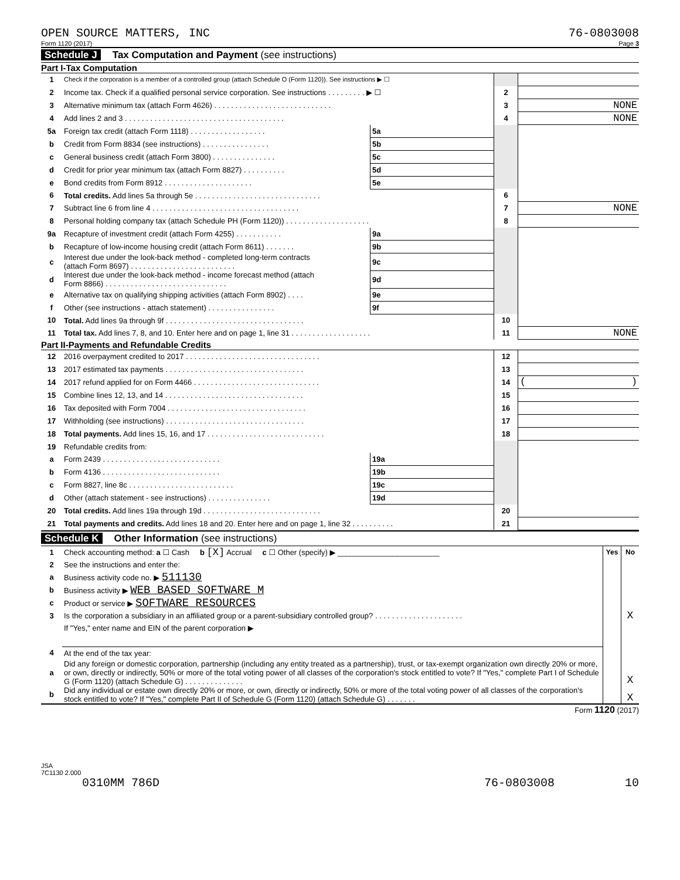OPEN SOURCE MATTERS, INC 76-0803008
Form 1120 (2017) Page 3
Schedule J Tax Computation and Payment (see instructions)
Part I-Tax Computation
| 1 | Check if the corporation is a member of a controlled group (attach Schedule O (Form 1120)). See instructions ▶ ☐ | | | | |
| 2 | Income tax. Check if a qualified personal service corporation. See instructions . . . . . . . . . ▶ ☐ | | | 2 | |
| 3 | Alternative minimum tax (attach Form 4626) . . . . . . . . . . . . . . . . . . . . . . . . . . . . | | | 3 | NONE |
| 4 | Add lines 2 and 3 . . . . . . . . . . . . . . . . . . . . . . . . . . . . . . . . . . . . . . | | | 4 | NONE |
| 5a | Foreign tax credit (attach Form 1118) . . . . . . . . . . . . . . . . . . | 5a | | | |
| b | Credit from Form 8834 (see instructions) . . . . . . . . . . . . . . . . | 5b | | | |
| c | General business credit (attach Form 3800) . . . . . . . . . . . . . . . | 5c | | | |
| d | Credit for prior year minimum tax (attach Form 8827) . . . . . . . . . . | 5d | | | |
| e | Bond credits from Form 8912 . . . . . . . . . . . . . . . . . . . . . | 5e | | | |
| 6 | Total credits. Add lines 5a through 5e . . . . . . . . . . . . . . . . . . . . . . . . . . . . . . | | | 6 | |
| 7 | Subtract line 6 from line 4 . . . . . . . . . . . . . . . . . . . . . . . . . . . . . . . . . . . | | | 7 | NONE |
| 8 | Personal holding company tax (attach Schedule PH (Form 1120)) . . . . . . . . . . . . . . . . . . . . | | | 8 | |
| 9a | Recapture of investment credit (attach Form 4255) . . . . . . . . . . . | 9a | | | |
| b | Recapture of low-income housing credit (attach Form 8611) . . . . . . . | 9b | | | |
| c | Interest due under the look-back method - completed long-term contracts (attach Form 8697) . . . . . . . . . . . . . . . . . . . . . . . . . | 9c | | | |
| d | Interest due under the look-back method - income forecast method (attach Form 8866) . . . . . . . . . . . . . . . . . . . . . . . . . . . . . | 9d | | | |
| e | Alternative tax on qualifying shipping activities (attach Form 8902) . . . . | 9e | | | |
| f | Other (see instructions - attach statement) . . . . . . . . . . . . . . . . | 9f | | | |
| 10 | Total. Add lines 9a through 9f . . . . . . . . . . . . . . . . . . . . . . . . . . . . . . . . . | | | 10 | |
| 11 | Total tax. Add lines 7, 8, and 10. Enter here and on page 1, line 31 . . . . . . . . . . . . . . . . . . . | | | 11 | NONE |
Part II-Payments and Refundable Credits
| 12 | 2016 overpayment credited to 2017 . . . . . . . . . . . . . . . . . . . . . . . . . . . . . . . . | | | 12 | |
| 13 | 2017 estimated tax payments . . . . . . . . . . . . . . . . . . . . . . . . . . . . . . . . . | | | 13 | |
| 14 | 2017 refund applied for on Form 4466 . . . . . . . . . . . . . . . . . . . . . . . . . . . . . . | | | 14 | ( ) |
| 15 | Combine lines 12, 13, and 14 . . . . . . . . . . . . . . . . . . . . . . . . . . . . . . . . . | | | 15 | |
| 16 | Tax deposited with Form 7004 . . . . . . . . . . . . . . . . . . . . . . . . . . . . . . . . . | | | 16 | |
| 17 | Withholding (see instructions) . . . . . . . . . . . . . . . . . . . . . . . . . . . . . . . . . | | | 17 | |
| 18 | Total payments. Add lines 15, 16, and 17 . . . . . . . . . . . . . . . . . . . . . . . . . . . . | | | 18 | |
| 19 | Refundable credits from: | | | | |
| a | Form 2439 . . . . . . . . . . . . . . . . . . . . . . . . . . . . | 19a | | | |
| b | Form 4136 . . . . . . . . . . . . . . . . . . . . . . . . . . . . | 19b | | | |
| c | Form 8827, line 8c . . . . . . . . . . . . . . . . . . . . . . . . . | 19c | | | |
| d | Other (attach statement - see instructions) . . . . . . . . . . . . . . . | 19d | | | |
| 20 | Total credits. Add lines 19a through 19d . . . . . . . . . . . . . . . . . . . . . . . . . . . . | | | 20 | |
| 21 | Total payments and credits. Add lines 18 and 20. Enter here and on page 1, line 32 . . . . . . . . . . | | | 21 | |
Schedule K Other Information (see instructions)
| 1 | Check accounting method: a ☐ Cash b [X] Accrual c ☐ Other (specify) ▶ ________________________ | Yes | No |
| 2 | See the instructions and enter the: | | |
| a | Business activity code no. ▶ 511130 | | |
| b | Business activity ▶ WEB BASED SOFTWARE M | | |
| c | Product or service ▶ SOFTWARE RESOURCES | | |
| 3 | Is the corporation a subsidiary in an affiliated group or a parent-subsidiary controlled group? . . . . . . . . . . . . . . . . . . . . . | | X |
| | If "Yes," enter name and EIN of the parent corporation ▶ | | |
| 4 | At the end of the tax year: | | |
| a | Did any foreign or domestic corporation, partnership (including any entity treated as a partnership), trust, or tax-exempt organization own directly 20% or more, or own, directly or indirectly, 50% or more of the total voting power of all classes of the corporation's stock entitled to vote? If "Yes," complete Part I of Schedule G (Form 1120) (attach Schedule G) . . . . . . . . . . . . . . | | X |
| b | Did any individual or estate own directly 20% or more, or own, directly or indirectly, 50% or more of the total voting power of all classes of the corporation's stock entitled to vote? If "Yes," complete Part II of Schedule G (Form 1120) (attach Schedule G) . . . . . . . | | X |
Form 1120 (2017)
JSA
7C1130 2.000
0310MM 786D 76-0803008 10